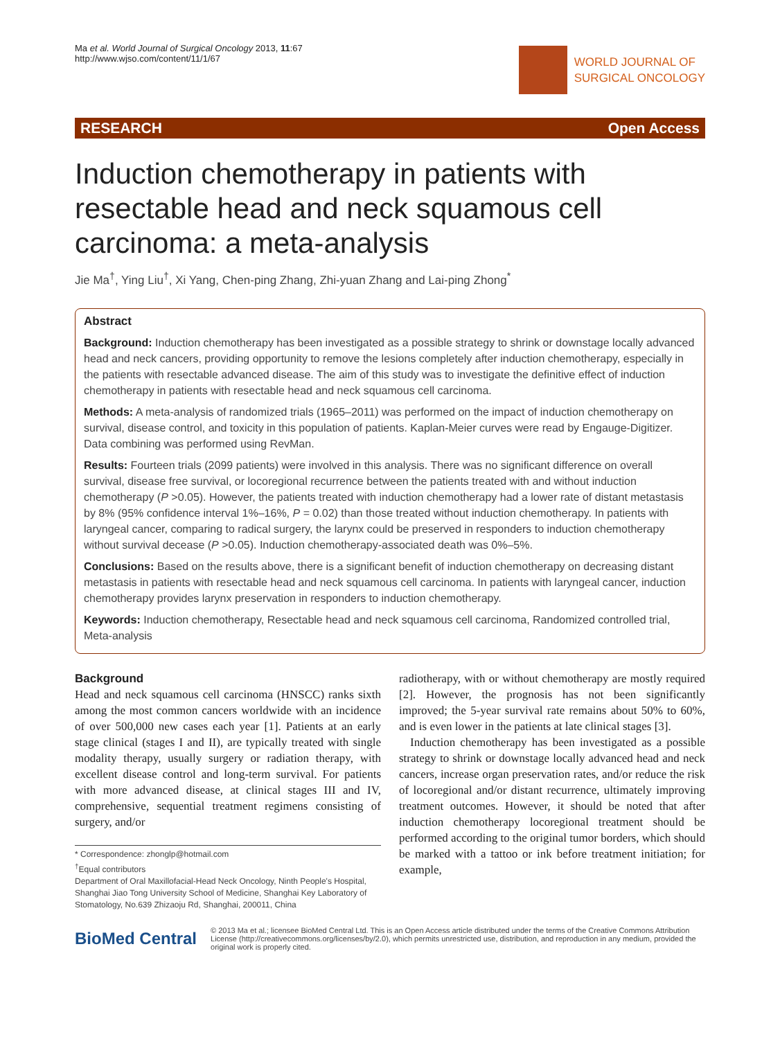Ma et al. World Journal of Surgical Oncology 2013, 11:67
http://www.wjso.com/content/11/1/67
WORLD JOURNAL OF
SURGICAL ONCOLOGY
RESEARCH Open Access
Induction chemotherapy in patients with resectable head and neck squamous cell carcinoma: a meta-analysis
Jie Ma<sup>†</sup>, Ying Liu<sup>†</sup>, Xi Yang, Chen-ping Zhang, Zhi-yuan Zhang and Lai-ping Zhong<sup>*</sup>
Abstract
Background: Induction chemotherapy has been investigated as a possible strategy to shrink or downstage locally advanced head and neck cancers, providing opportunity to remove the lesions completely after induction chemotherapy, especially in the patients with resectable advanced disease. The aim of this study was to investigate the definitive effect of induction chemotherapy in patients with resectable head and neck squamous cell carcinoma.
Methods: A meta-analysis of randomized trials (1965–2011) was performed on the impact of induction chemotherapy on survival, disease control, and toxicity in this population of patients. Kaplan-Meier curves were read by Engauge-Digitizer. Data combining was performed using RevMan.
Results: Fourteen trials (2099 patients) were involved in this analysis. There was no significant difference on overall survival, disease free survival, or locoregional recurrence between the patients treated with and without induction chemotherapy (P >0.05). However, the patients treated with induction chemotherapy had a lower rate of distant metastasis by 8% (95% confidence interval 1%–16%, P = 0.02) than those treated without induction chemotherapy. In patients with laryngeal cancer, comparing to radical surgery, the larynx could be preserved in responders to induction chemotherapy without survival decease (P >0.05). Induction chemotherapy-associated death was 0%–5%.
Conclusions: Based on the results above, there is a significant benefit of induction chemotherapy on decreasing distant metastasis in patients with resectable head and neck squamous cell carcinoma. In patients with laryngeal cancer, induction chemotherapy provides larynx preservation in responders to induction chemotherapy.
Keywords: Induction chemotherapy, Resectable head and neck squamous cell carcinoma, Randomized controlled trial, Meta-analysis
Background
Head and neck squamous cell carcinoma (HNSCC) ranks sixth among the most common cancers worldwide with an incidence of over 500,000 new cases each year [1]. Patients at an early stage clinical (stages I and II), are typically treated with single modality therapy, usually surgery or radiation therapy, with excellent disease control and long-term survival. For patients with more advanced disease, at clinical stages III and IV, comprehensive, sequential treatment regimens consisting of surgery, and/or
* Correspondence: zhonglp@hotmail.com
<sup>†</sup> Equal contributors
Department of Oral Maxillofacial-Head Neck Oncology, Ninth People's Hospital, Shanghai Jiao Tong University School of Medicine, Shanghai Key Laboratory of Stomatology, No.639 Zhizaoju Rd, Shanghai, 200011, China
radiotherapy, with or without chemotherapy are mostly required [2]. However, the prognosis has not been significantly improved; the 5-year survival rate remains about 50% to 60%, and is even lower in the patients at late clinical stages [3].
Induction chemotherapy has been investigated as a possible strategy to shrink or downstage locally advanced head and neck cancers, increase organ preservation rates, and/or reduce the risk of locoregional and/or distant recurrence, ultimately improving treatment outcomes. However, it should be noted that after induction chemotherapy locoregional treatment should be performed according to the original tumor borders, which should be marked with a tattoo or ink before treatment initiation; for example,
BioMed Central
© 2013 Ma et al.; licensee BioMed Central Ltd. This is an Open Access article distributed under the terms of the Creative Commons Attribution License (http://creativecommons.org/licenses/by/2.0), which permits unrestricted use, distribution, and reproduction in any medium, provided the original work is properly cited.